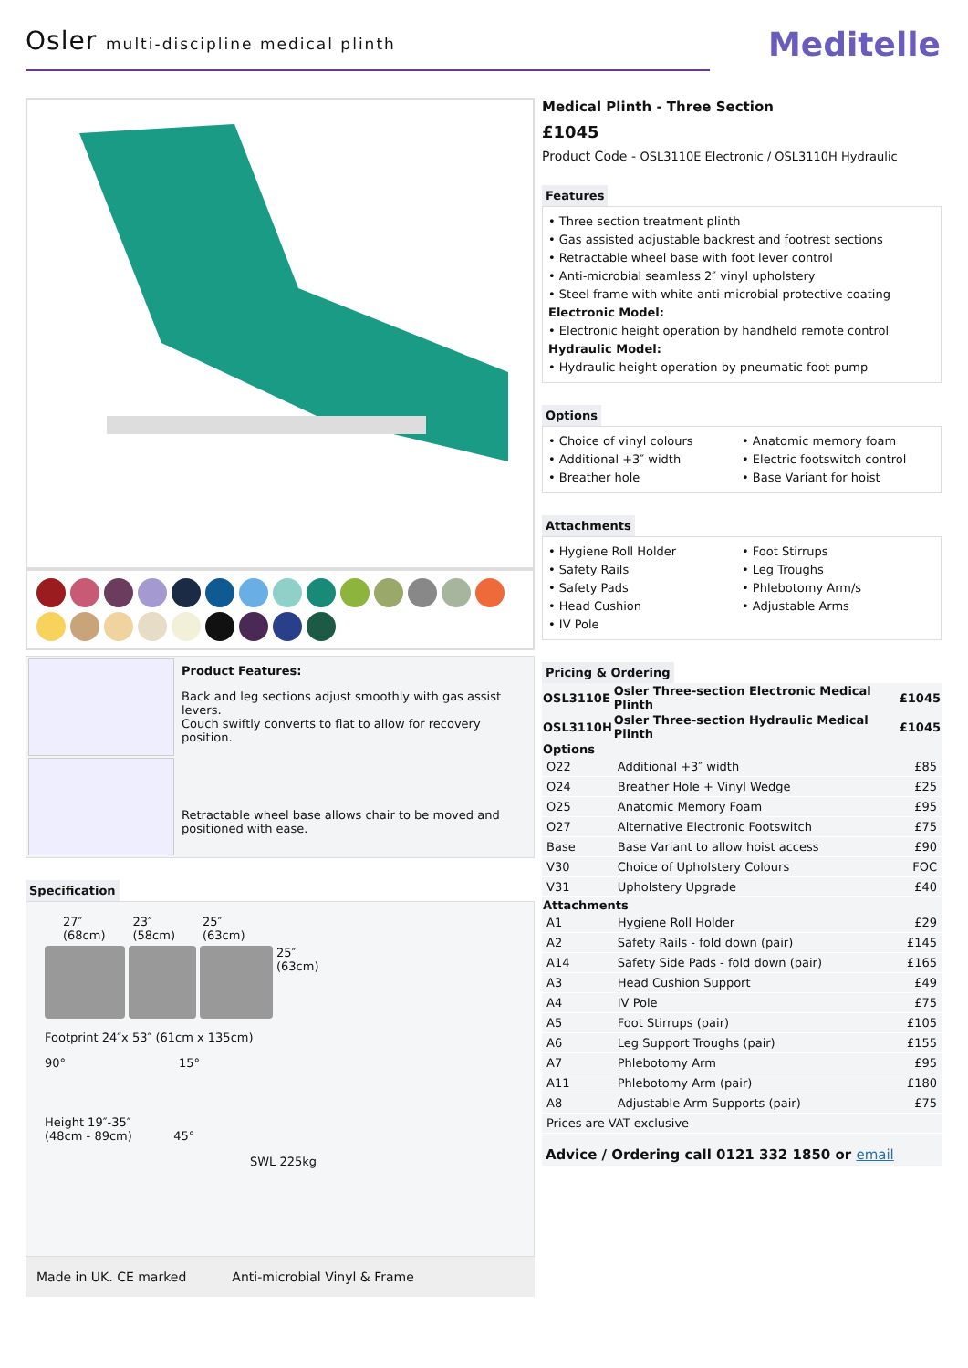Osler multi-discipline medical plinth
Meditelle
Product Features:
Back and leg sections adjust smoothly with gas assist levers.
Couch swiftly converts to flat to allow for recovery position.
Retractable wheel base allows chair to be moved and positioned with ease.
Specification
27″
(68cm) 23″
(58cm) 25″
(63cm)
25″
(63cm)
Footprint 24″x 53″ (61cm x 135cm)
90° 15°
Height 19″-35″
(48cm - 89cm) 45°
SWL 225kg
Made in UK. CE marked Anti-microbial Vinyl & Frame
Medical Plinth - Three Section
£1045
Product Code - OSL3110E Electronic / OSL3110H Hydraulic
Features
• Three section treatment plinth
• Gas assisted adjustable backrest and footrest sections
• Retractable wheel base with foot lever control
• Anti-microbial seamless 2″ vinyl upholstery
• Steel frame with white anti-microbial protective coating
Electronic Model:
• Electronic height operation by handheld remote control
Hydraulic Model:
• Hydraulic height operation by pneumatic foot pump
Options
• Choice of vinyl colours
• Additional +3″ width
• Breather hole
• Anatomic memory foam
• Electric footswitch control
• Base Variant for hoist
Attachments
• Hygiene Roll Holder
• Safety Rails
• Safety Pads
• Head Cushion
• IV Pole
• Foot Stirrups
• Leg Troughs
• Phlebotomy Arm/s
• Adjustable Arms
Pricing & Ordering
| OSL3110E | Osler Three-section Electronic Medical Plinth | £1045 |
| --- | --- | --- |
| OSL3110H | Osler Three-section Hydraulic Medical Plinth | £1045 |
| Options | | |
| O22 | Additional +3″ width | £85 |
| O24 | Breather Hole + Vinyl Wedge | £25 |
| O25 | Anatomic Memory Foam | £95 |
| O27 | Alternative Electronic Footswitch | £75 |
| Base | Base Variant to allow hoist access | £90 |
| V30 | Choice of Upholstery Colours | FOC |
| V31 | Upholstery Upgrade | £40 |
| Attachments | | |
| A1 | Hygiene Roll Holder | £29 |
| A2 | Safety Rails - fold down (pair) | £145 |
| A14 | Safety Side Pads - fold down (pair) | £165 |
| A3 | Head Cushion Support | £49 |
| A4 | IV Pole | £75 |
| A5 | Foot Stirrups (pair) | £105 |
| A6 | Leg Support Troughs (pair) | £155 |
| A7 | Phlebotomy Arm | £95 |
| A11 | Phlebotomy Arm (pair) | £180 |
| A8 | Adjustable Arm Supports (pair) | £75 |
| Prices are VAT exclusive | | |
Advice / Ordering call 0121 332 1850 or email